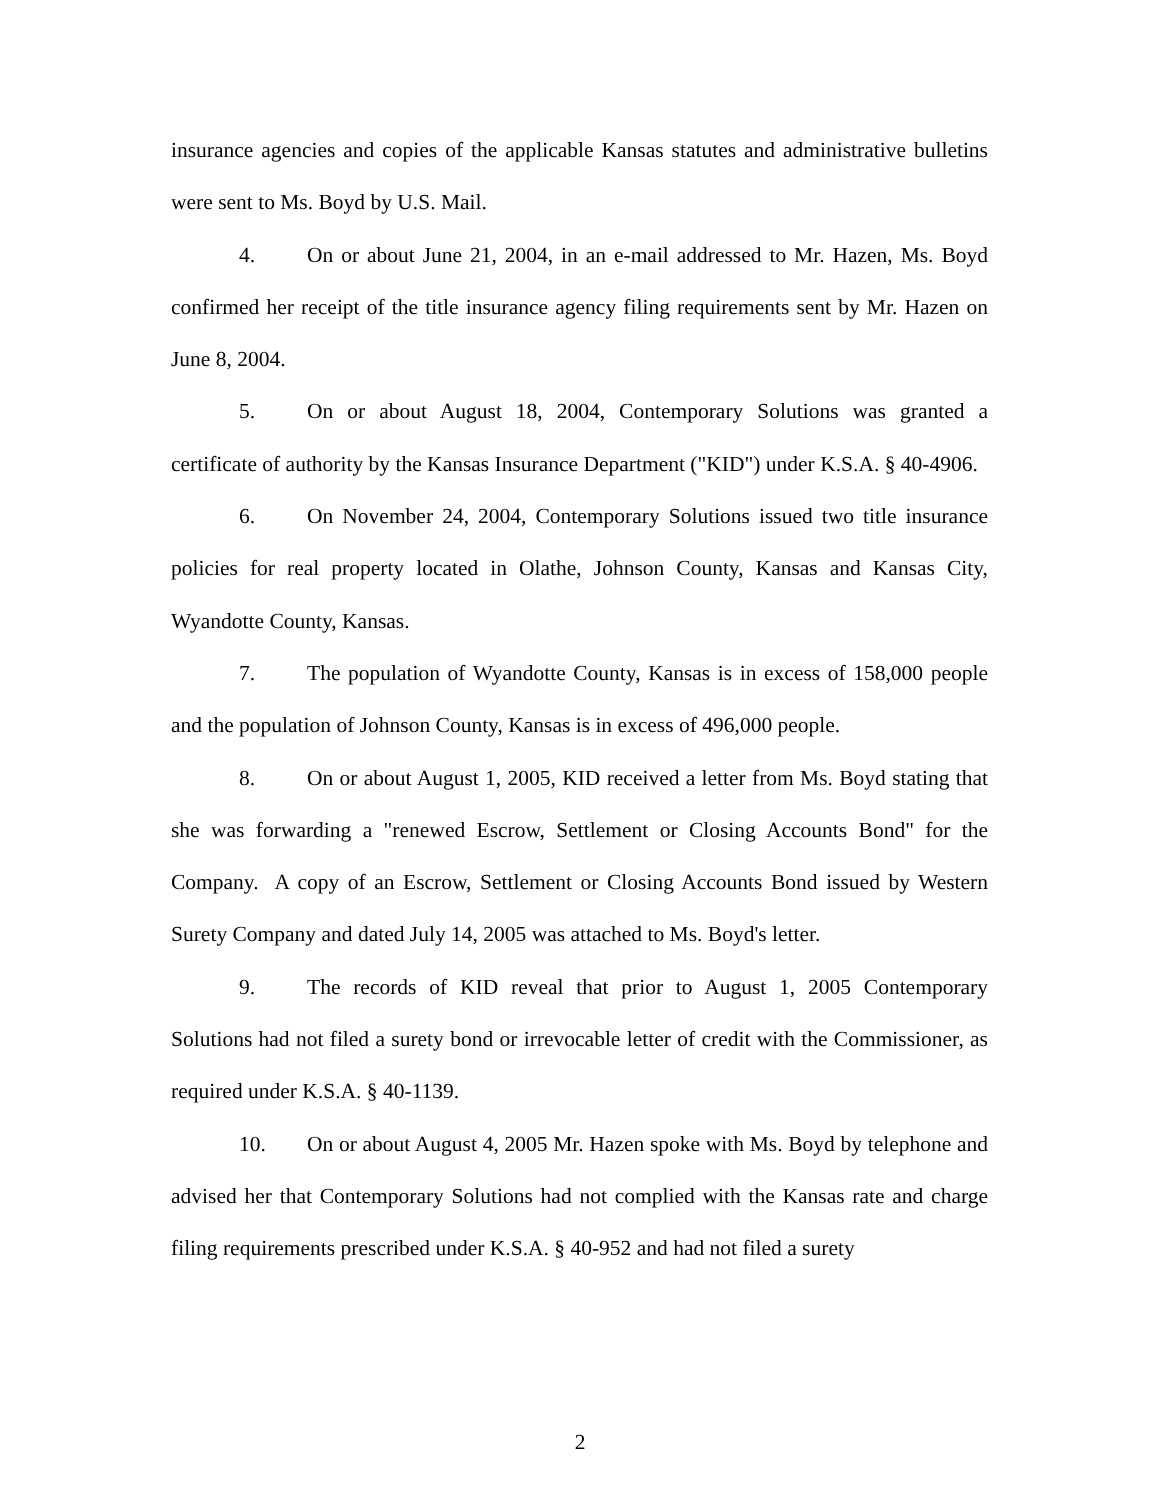insurance agencies and copies of the applicable Kansas statutes and administrative bulletins were sent to Ms. Boyd by U.S. Mail.
4. On or about June 21, 2004, in an e-mail addressed to Mr. Hazen, Ms. Boyd confirmed her receipt of the title insurance agency filing requirements sent by Mr. Hazen on June 8, 2004.
5. On or about August 18, 2004, Contemporary Solutions was granted a certificate of authority by the Kansas Insurance Department ("KID") under K.S.A. § 40-4906.
6. On November 24, 2004, Contemporary Solutions issued two title insurance policies for real property located in Olathe, Johnson County, Kansas and Kansas City, Wyandotte County, Kansas.
7. The population of Wyandotte County, Kansas is in excess of 158,000 people and the population of Johnson County, Kansas is in excess of 496,000 people.
8. On or about August 1, 2005, KID received a letter from Ms. Boyd stating that she was forwarding a "renewed Escrow, Settlement or Closing Accounts Bond" for the Company. A copy of an Escrow, Settlement or Closing Accounts Bond issued by Western Surety Company and dated July 14, 2005 was attached to Ms. Boyd's letter.
9. The records of KID reveal that prior to August 1, 2005 Contemporary Solutions had not filed a surety bond or irrevocable letter of credit with the Commissioner, as required under K.S.A. § 40-1139.
10. On or about August 4, 2005 Mr. Hazen spoke with Ms. Boyd by telephone and advised her that Contemporary Solutions had not complied with the Kansas rate and charge filing requirements prescribed under K.S.A. § 40-952 and had not filed a surety
2